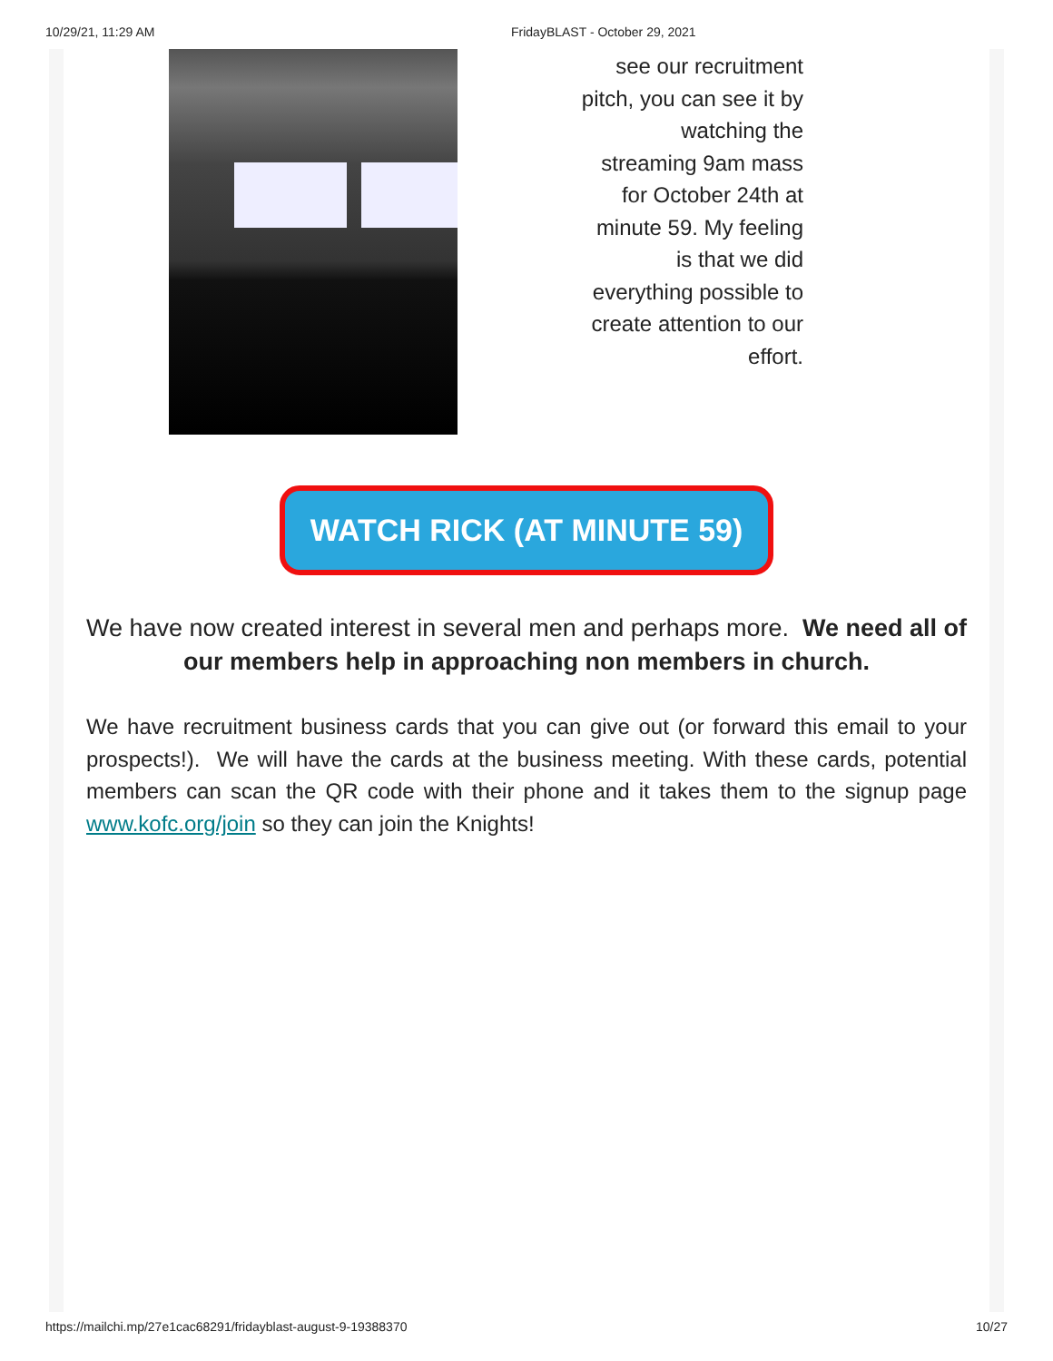10/29/21, 11:29 AM FridayBLAST - October 29, 2021
see our recruitment pitch, you can see it by watching the streaming 9am mass for October 24th at minute 59. My feeling is that we did everything possible to create attention to our effort.
WATCH RICK (AT MINUTE 59)
We have now created interest in several men and perhaps more. We need all of our members help in approaching non members in church.
We have recruitment business cards that you can give out (or forward this email to your prospects!). We will have the cards at the business meeting. With these cards, potential members can scan the QR code with their phone and it takes them to the signup page www.kofc.org/join so they can join the Knights!
https://mailchi.mp/27e1cac68291/fridayblast-august-9-19388370 10/27